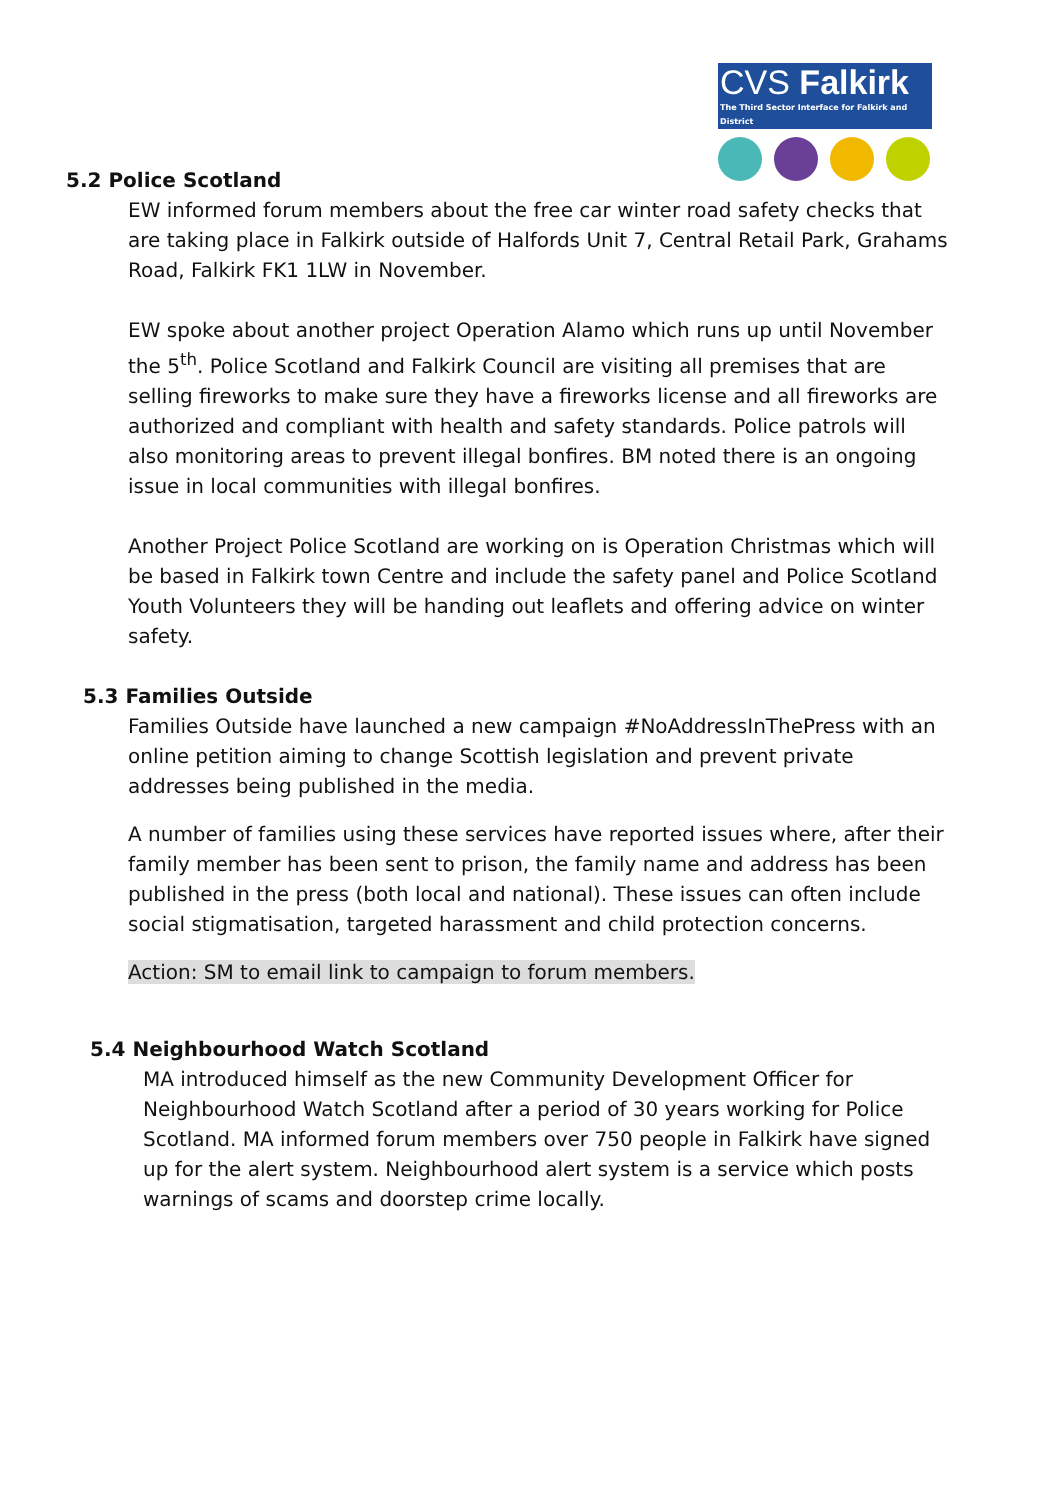CVS Falkirk
The Third Sector Interface for Falkirk and District
5.2 Police Scotland
EW informed forum members about the free car winter road safety checks that are taking place in Falkirk outside of Halfords Unit 7, Central Retail Park, Grahams Road, Falkirk FK1 1LW in November.
EW spoke about another project Operation Alamo which runs up until November the 5<sup>th</sup>. Police Scotland and Falkirk Council are visiting all premises that are selling fireworks to make sure they have a fireworks license and all fireworks are authorized and compliant with health and safety standards. Police patrols will also monitoring areas to prevent illegal bonfires. BM noted there is an ongoing issue in local communities with illegal bonfires.
Another Project Police Scotland are working on is Operation Christmas which will be based in Falkirk town Centre and include the safety panel and Police Scotland Youth Volunteers they will be handing out leaflets and offering advice on winter safety.
5.3 Families Outside
Families Outside have launched a new campaign #NoAddressInThePress with an online petition aiming to change Scottish legislation and prevent private addresses being published in the media.
A number of families using these services have reported issues where, after their family member has been sent to prison, the family name and address has been published in the press (both local and national). These issues can often include social stigmatisation, targeted harassment and child protection concerns.
Action: SM to email link to campaign to forum members.
5.4 Neighbourhood Watch Scotland
MA introduced himself as the new Community Development Officer for Neighbourhood Watch Scotland after a period of 30 years working for Police Scotland. MA informed forum members over 750 people in Falkirk have signed up for the alert system. Neighbourhood alert system is a service which posts warnings of scams and doorstep crime locally.